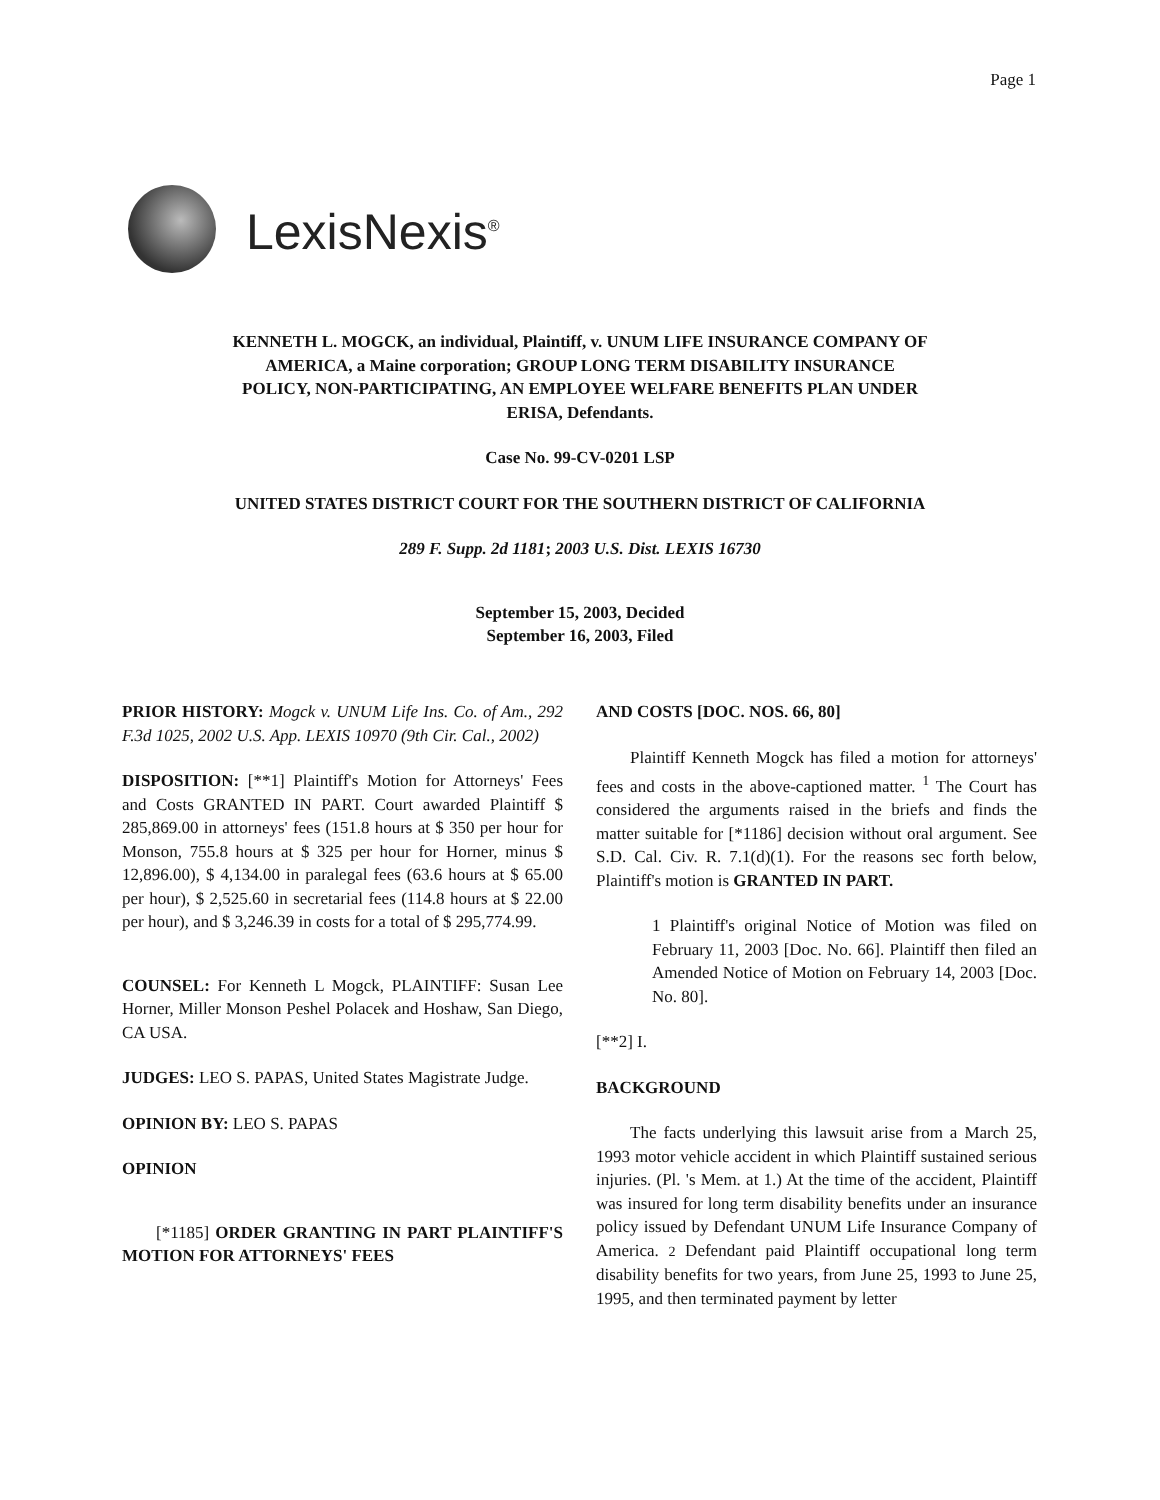Page 1
LexisNexis<sup>®</sup>
KENNETH L. MOGCK, an individual, Plaintiff, v. UNUM LIFE INSURANCE COMPANY OF AMERICA, a Maine corporation; GROUP LONG TERM DISABILITY INSURANCE POLICY, NON-PARTICIPATING, AN EMPLOYEE WELFARE BENEFITS PLAN UNDER ERISA, Defendants.
Case No. 99-CV-0201 LSP
UNITED STATES DISTRICT COURT FOR THE SOUTHERN DISTRICT OF CALIFORNIA
289 F. Supp. 2d 1181; 2003 U.S. Dist. LEXIS 16730
September 15, 2003, Decided
September 16, 2003, Filed
PRIOR HISTORY: Mogck v. UNUM Life Ins. Co. of Am., 292 F.3d 1025, 2002 U.S. App. LEXIS 10970 (9th Cir. Cal., 2002)
DISPOSITION: [**1] Plaintiff's Motion for Attorneys' Fees and Costs GRANTED IN PART. Court awarded Plaintiff $ 285,869.00 in attorneys' fees (151.8 hours at $ 350 per hour for Monson, 755.8 hours at $ 325 per hour for Horner, minus $ 12,896.00), $ 4,134.00 in paralegal fees (63.6 hours at $ 65.00 per hour), $ 2,525.60 in secretarial fees (114.8 hours at $ 22.00 per hour), and $ 3,246.39 in costs for a total of $ 295,774.99.
COUNSEL: For Kenneth L Mogck, PLAINTIFF: Susan Lee Horner, Miller Monson Peshel Polacek and Hoshaw, San Diego, CA USA.
JUDGES: LEO S. PAPAS, United States Magistrate Judge.
OPINION BY: LEO S. PAPAS
OPINION
[*1185] ORDER GRANTING IN PART PLAINTIFF'S MOTION FOR ATTORNEYS' FEES
AND COSTS [DOC. NOS. 66, 80]
Plaintiff Kenneth Mogck has filed a motion for attorneys' fees and costs in the above-captioned matter. <sup>1</sup> The Court has considered the arguments raised in the briefs and finds the matter suitable for [*1186] decision without oral argument. See S.D. Cal. Civ. R. 7.1(d)(1). For the reasons sec forth below, Plaintiff's motion is GRANTED IN PART.
1 Plaintiff's original Notice of Motion was filed on February 11, 2003 [Doc. No. 66]. Plaintiff then filed an Amended Notice of Motion on February 14, 2003 [Doc. No. 80].
[**2] I.
BACKGROUND
The facts underlying this lawsuit arise from a March 25, 1993 motor vehicle accident in which Plaintiff sustained serious injuries. (Pl. 's Mem. at 1.) At the time of the accident, Plaintiff was insured for long term disability benefits under an insurance policy issued by Defendant UNUM Life Insurance Company of America. 2 Defendant paid Plaintiff occupational long term disability benefits for two years, from June 25, 1993 to June 25, 1995, and then terminated payment by letter